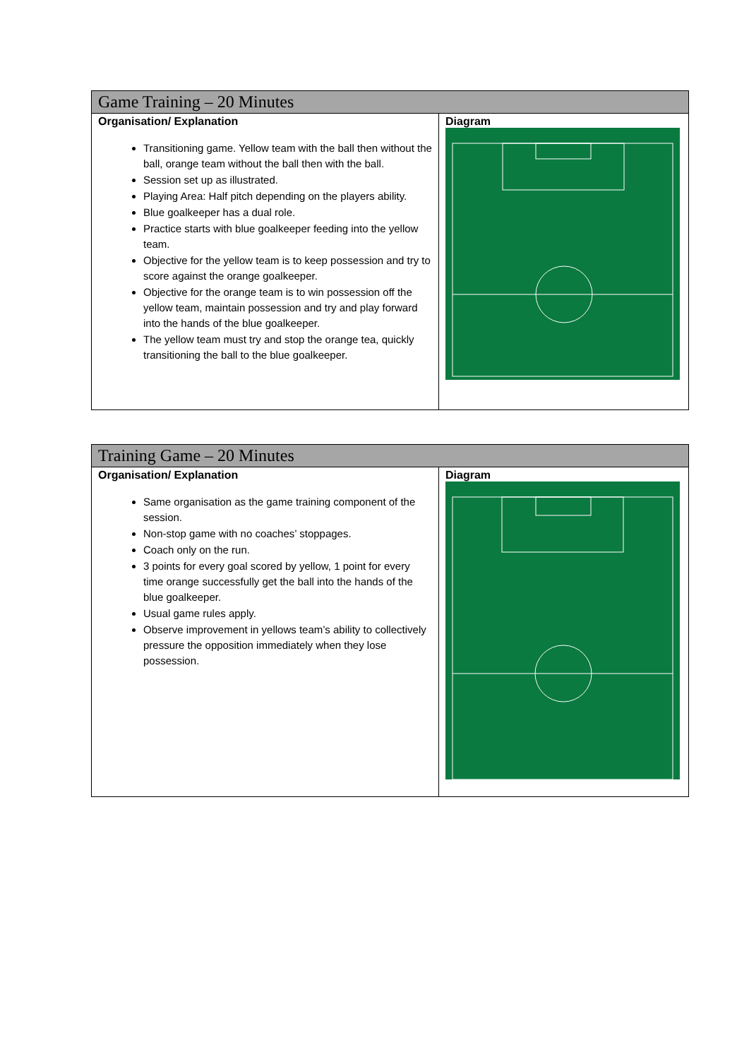| Game Training – 20 Minutes | |
| --- | --- |
| Organisation/ Explanation Transitioning game. Yellow team with the ball then without the ball, orange team without the ball then with the ball. Session set up as illustrated. Playing Area: Half pitch depending on the players ability. Blue goalkeeper has a dual role. Practice starts with blue goalkeeper feeding into the yellow team. Objective for the yellow team is to keep possession and try to score against the orange goalkeeper. Objective for the orange team is to win possession off the yellow team, maintain possession and try and play forward into the hands of the blue goalkeeper. The yellow team must try and stop the orange tea, quickly transitioning the ball to the blue goalkeeper. | Diagram |
| Training Game – 20 Minutes | |
| --- | --- |
| Organisation/ Explanation Same organisation as the game training component of the session. Non-stop game with no coaches’ stoppages. Coach only on the run. 3 points for every goal scored by yellow, 1 point for every time orange successfully get the ball into the hands of the blue goalkeeper. Usual game rules apply. Observe improvement in yellows team’s ability to collectively pressure the opposition immediately when they lose possession. | Diagram |